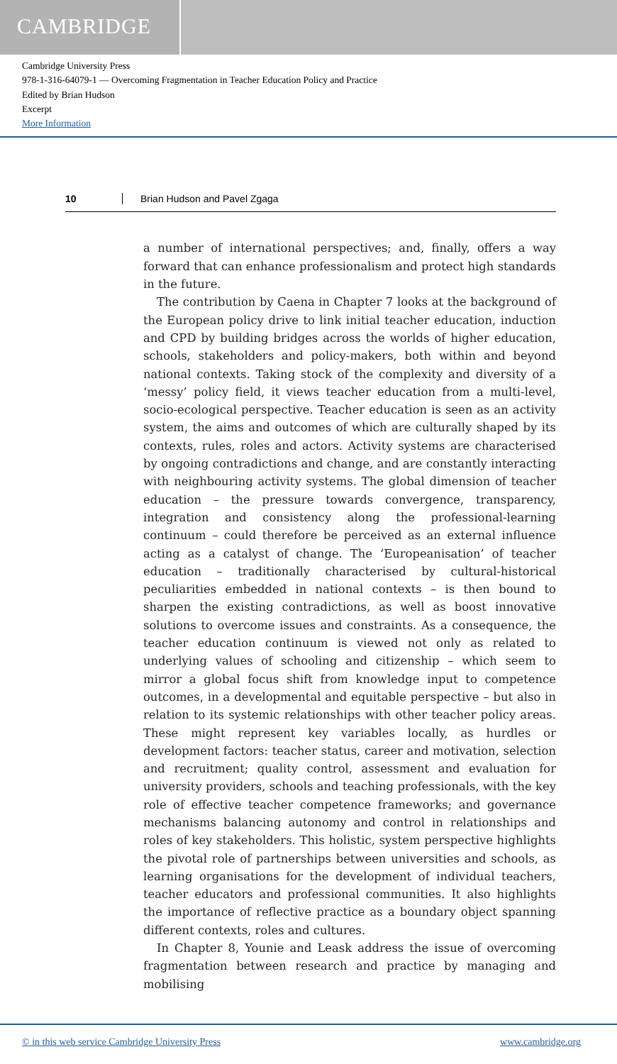CAMBRIDGE
Cambridge University Press
978-1-316-64079-1 — Overcoming Fragmentation in Teacher Education Policy and Practice
Edited by Brian Hudson
Excerpt
More Information
10 Brian Hudson and Pavel Zgaga
a number of international perspectives; and, finally, offers a way forward that can enhance professionalism and protect high standards in the future.
The contribution by Caena in Chapter 7 looks at the background of the European policy drive to link initial teacher education, induction and CPD by building bridges across the worlds of higher education, schools, stakeholders and policy-makers, both within and beyond national contexts. Taking stock of the complexity and diversity of a ‘messy’ policy field, it views teacher education from a multi-level, socio-ecological perspective. Teacher education is seen as an activity system, the aims and outcomes of which are culturally shaped by its contexts, rules, roles and actors. Activity systems are characterised by ongoing contradictions and change, and are constantly interacting with neighbouring activity systems. The global dimension of teacher education – the pressure towards convergence, transparency, integration and consistency along the professional-learning continuum – could therefore be perceived as an external influence acting as a catalyst of change. The ‘Europeanisation’ of teacher education – traditionally characterised by cultural-historical peculiarities embedded in national contexts – is then bound to sharpen the existing contradictions, as well as boost innovative solutions to overcome issues and constraints. As a consequence, the teacher education continuum is viewed not only as related to underlying values of schooling and citizenship – which seem to mirror a global focus shift from knowledge input to competence outcomes, in a developmental and equitable perspective – but also in relation to its systemic relationships with other teacher policy areas. These might represent key variables locally, as hurdles or development factors: teacher status, career and motivation, selection and recruitment; quality control, assessment and evaluation for university providers, schools and teaching professionals, with the key role of effective teacher competence frameworks; and governance mechanisms balancing autonomy and control in relationships and roles of key stakeholders. This holistic, system perspective highlights the pivotal role of partnerships between universities and schools, as learning organisations for the development of individual teachers, teacher educators and professional communities. It also highlights the importance of reflective practice as a boundary object spanning different contexts, roles and cultures.
In Chapter 8, Younie and Leask address the issue of overcoming fragmentation between research and practice by managing and mobilising
© in this web service Cambridge University Press www.cambridge.org